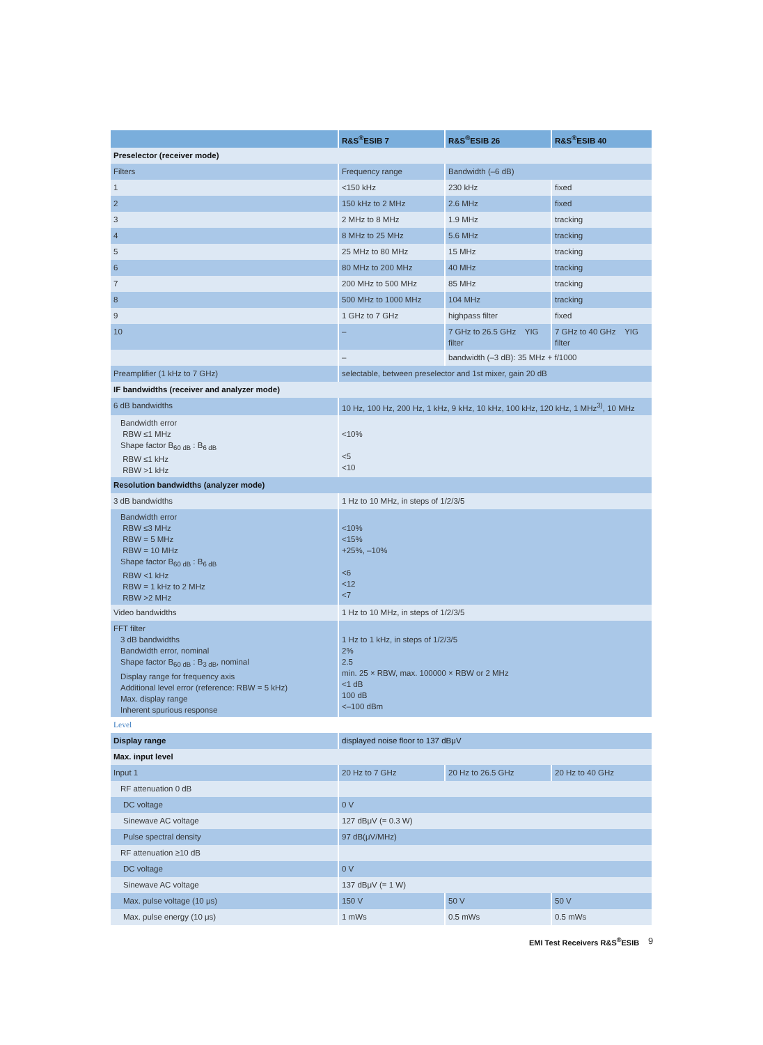| | R&S<sup>®</sup>ESIB 7 | R&S<sup>®</sup>ESIB 26 | R&S<sup>®</sup>ESIB 40 |
| --- | --- | --- | --- |
| Preselector (receiver mode) | | | |
| Filters | Frequency range | Bandwidth (–6 dB) | |
| 1 | <150 kHz | 230 kHz | fixed |
| 2 | 150 kHz to 2 MHz | 2.6 MHz | fixed |
| 3 | 2 MHz to 8 MHz | 1.9 MHz | tracking |
| 4 | 8 MHz to 25 MHz | 5.6 MHz | tracking |
| 5 | 25 MHz to 80 MHz | 15 MHz | tracking |
| 6 | 80 MHz to 200 MHz | 40 MHz | tracking |
| 7 | 200 MHz to 500 MHz | 85 MHz | tracking |
| 8 | 500 MHz to 1000 MHz | 104 MHz | tracking |
| 9 | 1 GHz to 7 GHz | highpass filter | fixed |
| 10 | – | 7 GHz to 26.5 GHz YIG filter | 7 GHz to 40 GHz YIG filter |
| | – | bandwidth (–3 dB): 35 MHz + f/1000 | |
| Preamplifier (1 kHz to 7 GHz) | selectable, between preselector and 1st mixer, gain 20 dB | | |
| IF bandwidths (receiver and analyzer mode) | | | |
| 6 dB bandwidths | 10 Hz, 100 Hz, 200 Hz, 1 kHz, 9 kHz, 10 kHz, 100 kHz, 120 kHz, 1 MHz<sup>3)</sup>, 10 MHz | | |
| Bandwidth error RBW ≤1 MHz Shape factor B<sub>60 dB</sub> : B<sub>6 dB</sub> RBW ≤1 kHz RBW >1 kHz | <10% <5 <10 | | |
| Resolution bandwidths (analyzer mode) | | | |
| 3 dB bandwidths | 1 Hz to 10 MHz, in steps of 1/2/3/5 | | |
| Bandwidth error RBW ≤3 MHz RBW = 5 MHz RBW = 10 MHz Shape factor B<sub>60 dB</sub> : B<sub>6 dB</sub> RBW <1 kHz RBW = 1 kHz to 2 MHz RBW >2 MHz | <10% <15% +25%, –10% <6 <12 <7 | | |
| Video bandwidths | 1 Hz to 10 MHz, in steps of 1/2/3/5 | | |
| FFT filter 3 dB bandwidths Bandwidth error, nominal Shape factor B<sub>60 dB</sub> : B<sub>3 dB</sub>, nominal Display range for frequency axis Additional level error (reference: RBW = 5 kHz) Max. display range Inherent spurious response | 1 Hz to 1 kHz, in steps of 1/2/3/5 2% 2.5 min. 25 × RBW, max. 100000 × RBW or 2 MHz <1 dB 100 dB <–100 dBm | | |
| Level | | | |
| Display range | displayed noise floor to 137 dBμV | | |
| Max. input level | | | |
| Input 1 | 20 Hz to 7 GHz | 20 Hz to 26.5 GHz | 20 Hz to 40 GHz |
| RF attenuation 0 dB | | | |
| DC voltage | 0 V | | |
| Sinewave AC voltage | 127 dBμV (= 0.3 W) | | |
| Pulse spectral density | 97 dB(μV/MHz) | | |
| RF attenuation ≥10 dB | | | |
| DC voltage | 0 V | | |
| Sinewave AC voltage | 137 dBμV (= 1 W) | | |
| Max. pulse voltage (10 μs) | 150 V | 50 V | 50 V |
| Max. pulse energy (10 μs) | 1 mWs | 0.5 mWs | 0.5 mWs |
EMI Test Receivers R&S<sup>®</sup>ESIB 9